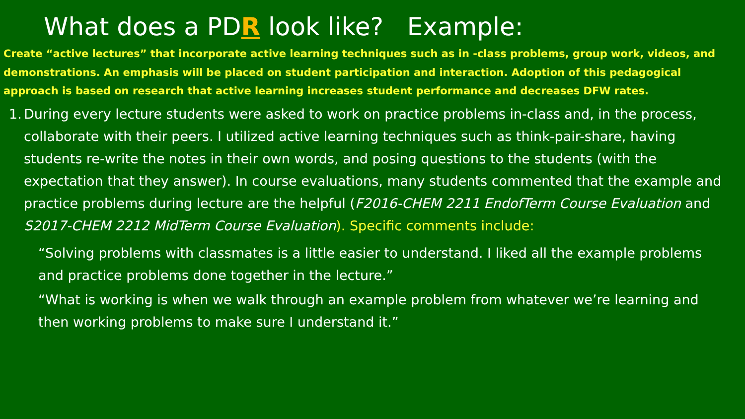What does a PDR look like? Example:
Create “active lectures” that incorporate active learning techniques such as in -class problems, group work, videos, and demonstrations. An emphasis will be placed on student participation and interaction. Adoption of this pedagogical approach is based on research that active learning increases student performance and decreases DFW rates.
1. During every lecture students were asked to work on practice problems in-class and, in the process, collaborate with their peers. I utilized active learning techniques such as think-pair-share, having students re-write the notes in their own words, and posing questions to the students (with the expectation that they answer). In course evaluations, many students commented that the example and practice problems during lecture are the helpful (F2016-CHEM 2211 EndofTerm Course Evaluation and S2017-CHEM 2212 MidTerm Course Evaluation). Specific comments include:
“Solving problems with classmates is a little easier to understand. I liked all the example problems and practice problems done together in the lecture.”
“What is working is when we walk through an example problem from whatever we’re learning and then working problems to make sure I understand it.”